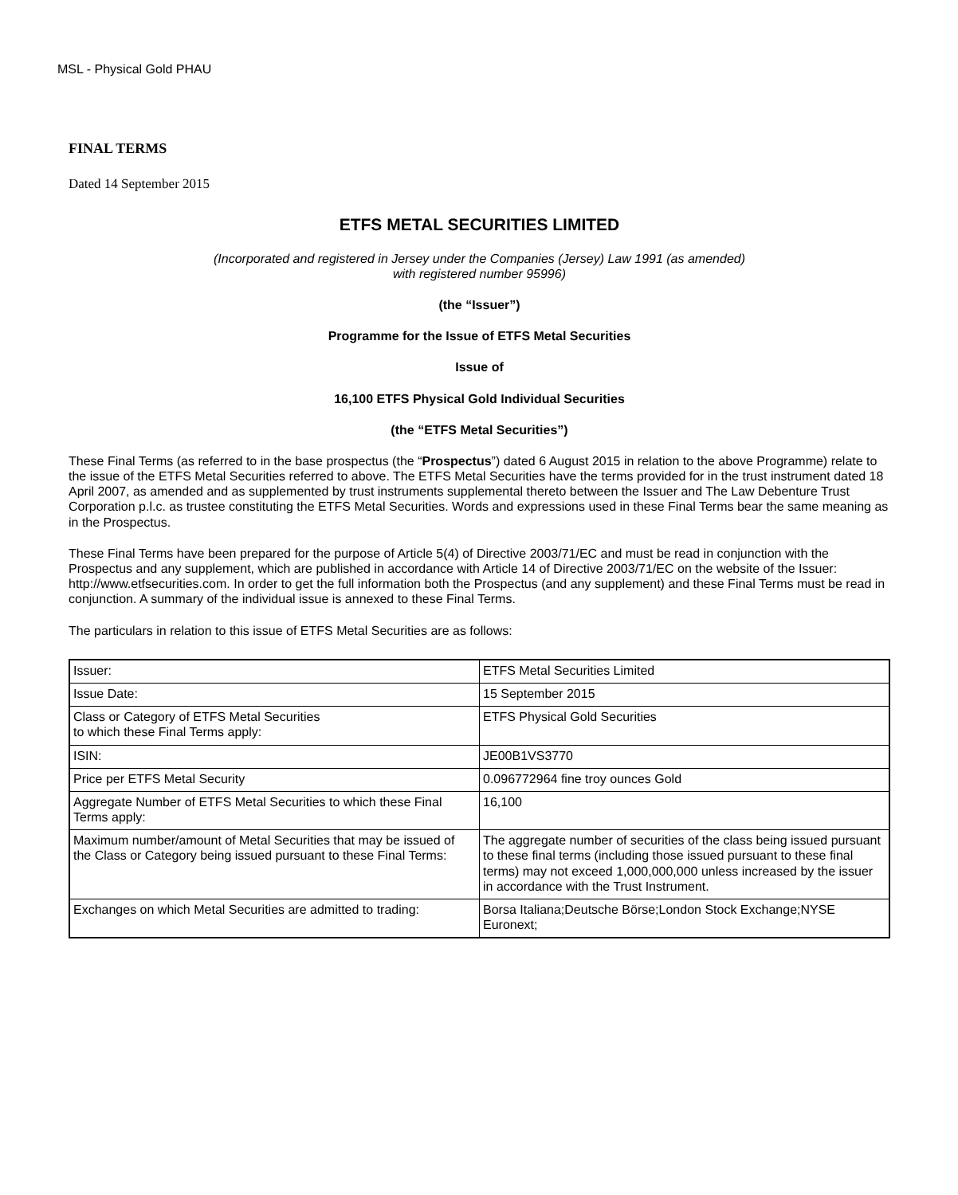MSL - Physical Gold PHAU
FINAL TERMS
Dated 14 September 2015
ETFS METAL SECURITIES LIMITED
(Incorporated and registered in Jersey under the Companies (Jersey) Law 1991 (as amended)
with registered number 95996)
(the “Issuer”)
Programme for the Issue of ETFS Metal Securities
Issue of
16,100 ETFS Physical Gold Individual Securities
(the “ETFS Metal Securities”)
These Final Terms (as referred to in the base prospectus (the “Prospectus”) dated 6 August 2015 in relation to the above Programme) relate to the issue of the ETFS Metal Securities referred to above. The ETFS Metal Securities have the terms provided for in the trust instrument dated 18 April 2007, as amended and as supplemented by trust instruments supplemental thereto between the Issuer and The Law Debenture Trust Corporation p.l.c. as trustee constituting the ETFS Metal Securities. Words and expressions used in these Final Terms bear the same meaning as in the Prospectus.
These Final Terms have been prepared for the purpose of Article 5(4) of Directive 2003/71/EC and must be read in conjunction with the Prospectus and any supplement, which are published in accordance with Article 14 of Directive 2003/71/EC on the website of the Issuer: http://www.etfsecurities.com. In order to get the full information both the Prospectus (and any supplement) and these Final Terms must be read in conjunction. A summary of the individual issue is annexed to these Final Terms.
The particulars in relation to this issue of ETFS Metal Securities are as follows:
| Issuer: | ETFS Metal Securities Limited |
| Issue Date: | 15 September 2015 |
| Class or Category of ETFS Metal Securities to which these Final Terms apply: | ETFS Physical Gold Securities |
| ISIN: | JE00B1VS3770 |
| Price per ETFS Metal Security | 0.096772964 fine troy ounces Gold |
| Aggregate Number of ETFS Metal Securities to which these Final Terms apply: | 16,100 |
| Maximum number/amount of Metal Securities that may be issued of the Class or Category being issued pursuant to these Final Terms: | The aggregate number of securities of the class being issued pursuant to these final terms (including those issued pursuant to these final terms) may not exceed 1,000,000,000 unless increased by the issuer in accordance with the Trust Instrument. |
| Exchanges on which Metal Securities are admitted to trading: | Borsa Italiana;Deutsche Börse;London Stock Exchange;NYSE Euronext; |